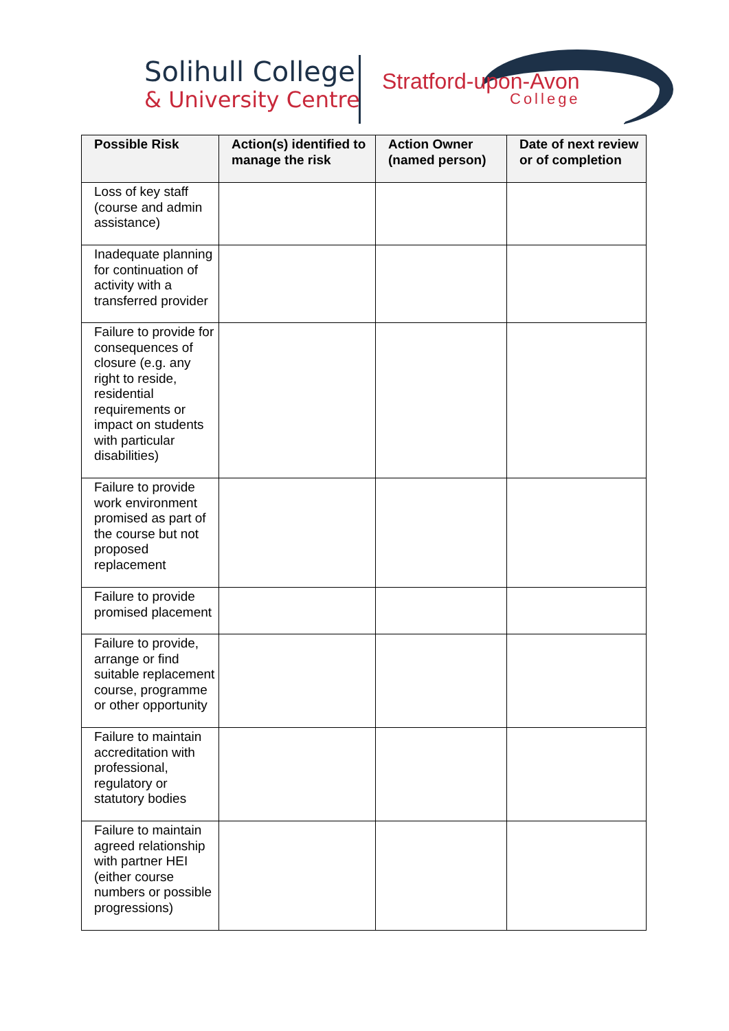Solihull College
& University Centre
Stratford-upon-Avon
College
| Possible Risk | Action(s) identified to manage the risk | Action Owner (named person) | Date of next review or of completion |
| --- | --- | --- | --- |
| Loss of key staff (course and admin assistance) | | | |
| Inadequate planning for continuation of activity with a transferred provider | | | |
| Failure to provide for consequences of closure (e.g. any right to reside, residential requirements or impact on students with particular disabilities) | | | |
| Failure to provide work environment promised as part of the course but not proposed replacement | | | |
| Failure to provide promised placement | | | |
| Failure to provide, arrange or find suitable replacement course, programme or other opportunity | | | |
| Failure to maintain accreditation with professional, regulatory or statutory bodies | | | |
| Failure to maintain agreed relationship with partner HEI (either course numbers or possible progressions) | | | |